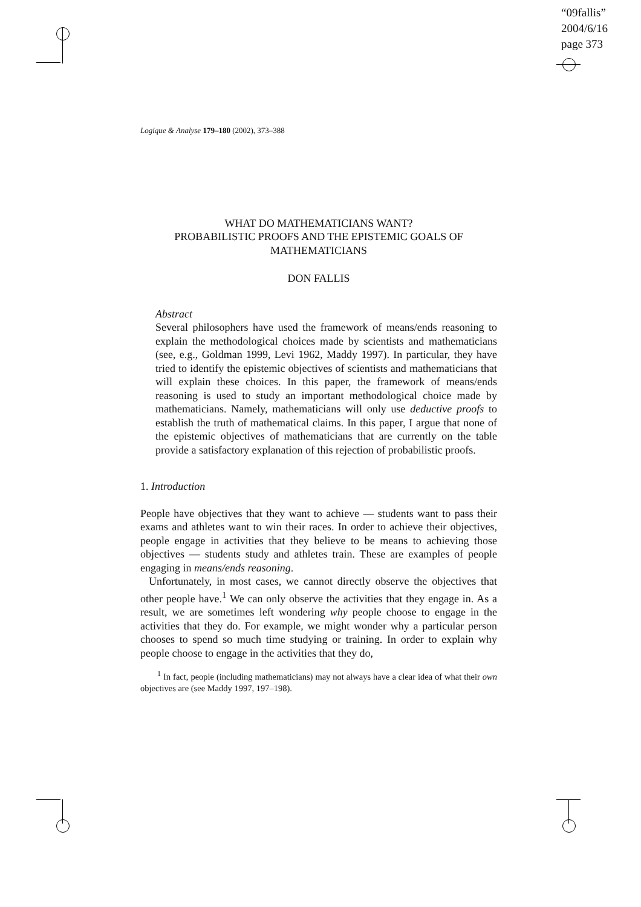“09fallis”
2004/6/16
page 373
Logique & Analyse 179–180 (2002), 373–388
WHAT DO MATHEMATICIANS WANT?
PROBABILISTIC PROOFS AND THE EPISTEMIC GOALS OF
MATHEMATICIANS
DON FALLIS
Abstract
Several philosophers have used the framework of means/ends reasoning to explain the methodological choices made by scientists and mathematicians (see, e.g., Goldman 1999, Levi 1962, Maddy 1997). In particular, they have tried to identify the epistemic objectives of scientists and mathematicians that will explain these choices. In this paper, the framework of means/ends reasoning is used to study an important methodological choice made by mathematicians. Namely, mathematicians will only use deductive proofs to establish the truth of mathematical claims. In this paper, I argue that none of the epistemic objectives of mathematicians that are currently on the table provide a satisfactory explanation of this rejection of probabilistic proofs.
1. Introduction
People have objectives that they want to achieve — students want to pass their exams and athletes want to win their races. In order to achieve their objectives, people engage in activities that they believe to be means to achieving those objectives — students study and athletes train. These are examples of people engaging in means/ends reasoning.
Unfortunately, in most cases, we cannot directly observe the objectives that other people have.<sup>1</sup> We can only observe the activities that they engage in. As a result, we are sometimes left wondering why people choose to engage in the activities that they do. For example, we might wonder why a particular person chooses to spend so much time studying or training. In order to explain why people choose to engage in the activities that they do,
<sup>1</sup> In fact, people (including mathematicians) may not always have a clear idea of what their own objectives are (see Maddy 1997, 197–198).